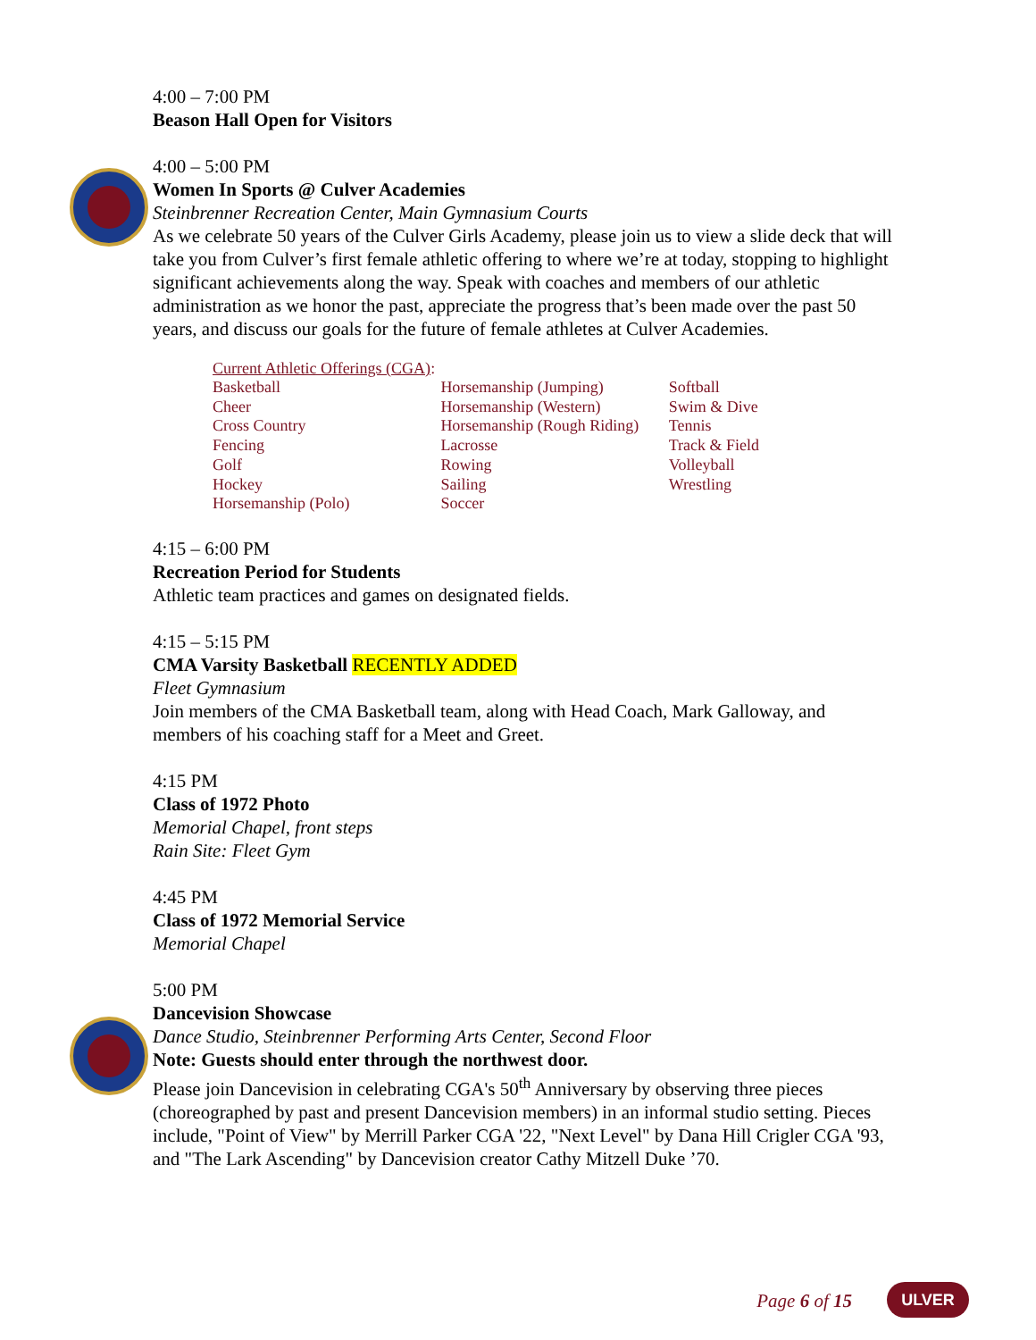4:00 – 7:00 PM
Beason Hall Open for Visitors
4:00 – 5:00 PM
Women In Sports @ Culver Academies
Steinbrenner Recreation Center, Main Gymnasium Courts
As we celebrate 50 years of the Culver Girls Academy, please join us to view a slide deck that will take you from Culver’s first female athletic offering to where we’re at today, stopping to highlight significant achievements along the way. Speak with coaches and members of our athletic administration as we honor the past, appreciate the progress that’s been made over the past 50 years, and discuss our goals for the future of female athletes at Culver Academies.
Current Athletic Offerings (CGA):
| Basketball | Horsemanship (Jumping) | Softball |
| Cheer | Horsemanship (Western) | Swim & Dive |
| Cross Country | Horsemanship (Rough Riding) | Tennis |
| Fencing | Lacrosse | Track & Field |
| Golf | Rowing | Volleyball |
| Hockey | Sailing | Wrestling |
| Horsemanship (Polo) | Soccer | |
4:15 – 6:00 PM
Recreation Period for Students
Athletic team practices and games on designated fields.
4:15 – 5:15 PM
CMA Varsity Basketball RECENTLY ADDED
Fleet Gymnasium
Join members of the CMA Basketball team, along with Head Coach, Mark Galloway, and members of his coaching staff for a Meet and Greet.
4:15 PM
Class of 1972 Photo
Memorial Chapel, front steps
Rain Site: Fleet Gym
4:45 PM
Class of 1972 Memorial Service
Memorial Chapel
5:00 PM
Dancevision Showcase
Dance Studio, Steinbrenner Performing Arts Center, Second Floor
Note: Guests should enter through the northwest door.
Please join Dancevision in celebrating CGA's 50<sup>th</sup> Anniversary by observing three pieces (choreographed by past and present Dancevision members) in an informal studio setting. Pieces include, "Point of View" by Merrill Parker CGA '22, "Next Level" by Dana Hill Crigler CGA '93, and "The Lark Ascending" by Dancevision creator Cathy Mitzell Duke ’70.
Page 6 of 15 ULVER